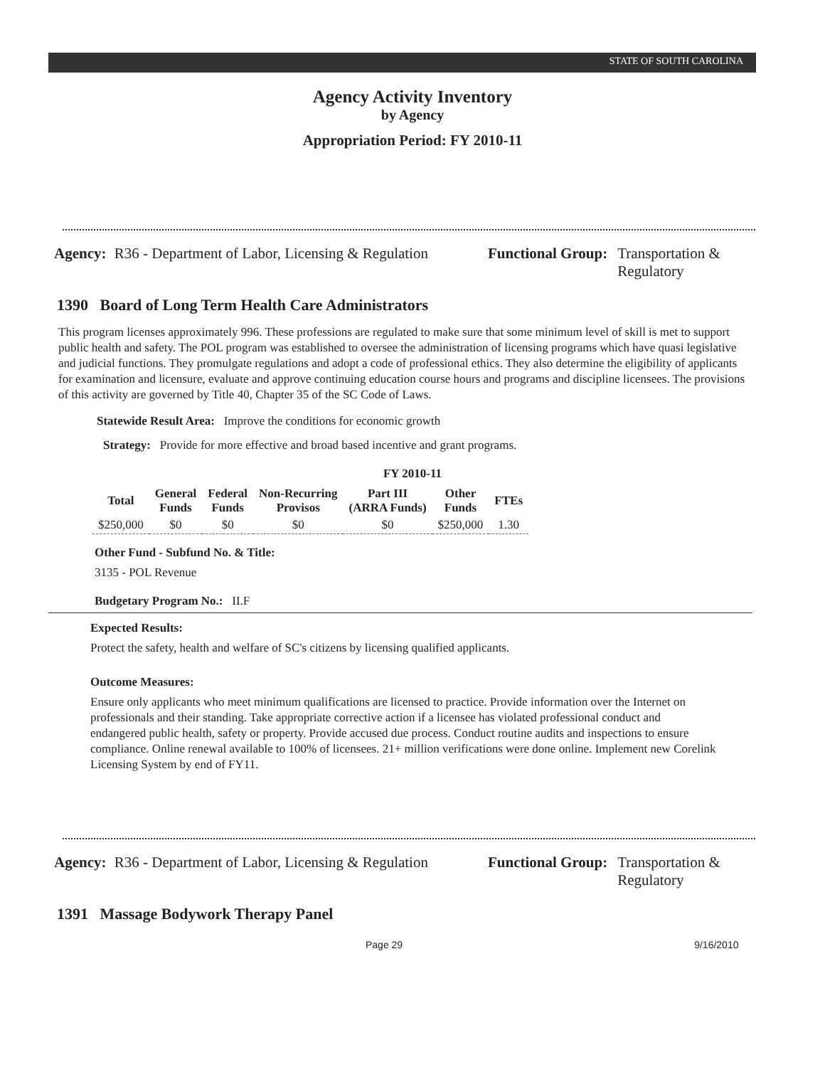STATE OF SOUTH CAROLINA
Agency Activity Inventory
by Agency
Appropriation Period: FY 2010-11
Agency: R36 - Department of Labor, Licensing & Regulation
Functional Group: Transportation &
Regulatory
1390 Board of Long Term Health Care Administrators
This program licenses approximately 996. These professions are regulated to make sure that some minimum level of skill is met to support public health and safety. The POL program was established to oversee the administration of licensing programs which have quasi legislative and judicial functions. They promulgate regulations and adopt a code of professional ethics. They also determine the eligibility of applicants for examination and licensure, evaluate and approve continuing education course hours and programs and discipline licensees. The provisions of this activity are governed by Title 40, Chapter 35 of the SC Code of Laws.
Statewide Result Area: Improve the conditions for economic growth
Strategy: Provide for more effective and broad based incentive and grant programs.
FY 2010-11
| Total | General Funds | Federal Funds | Non-Recurring Provisos | Part III (ARRA Funds) | Other Funds | FTEs |
| --- | --- | --- | --- | --- | --- | --- |
| $250,000 | $0 | $0 | $0 | $0 | $250,000 | 1.30 |
Other Fund - Subfund No. & Title:
3135 - POL Revenue
Budgetary Program No.: II.F
Expected Results:
Protect the safety, health and welfare of SC's citizens by licensing qualified applicants.
Outcome Measures:
Ensure only applicants who meet minimum qualifications are licensed to practice. Provide information over the Internet on professionals and their standing. Take appropriate corrective action if a licensee has violated professional conduct and endangered public health, safety or property. Provide accused due process. Conduct routine audits and inspections to ensure compliance. Online renewal available to 100% of licensees. 21+ million verifications were done online. Implement new Corelink Licensing System by end of FY11.
Agency: R36 - Department of Labor, Licensing & Regulation
Functional Group: Transportation &
Regulatory
1391 Massage Bodywork Therapy Panel
Page 29 9/16/2010